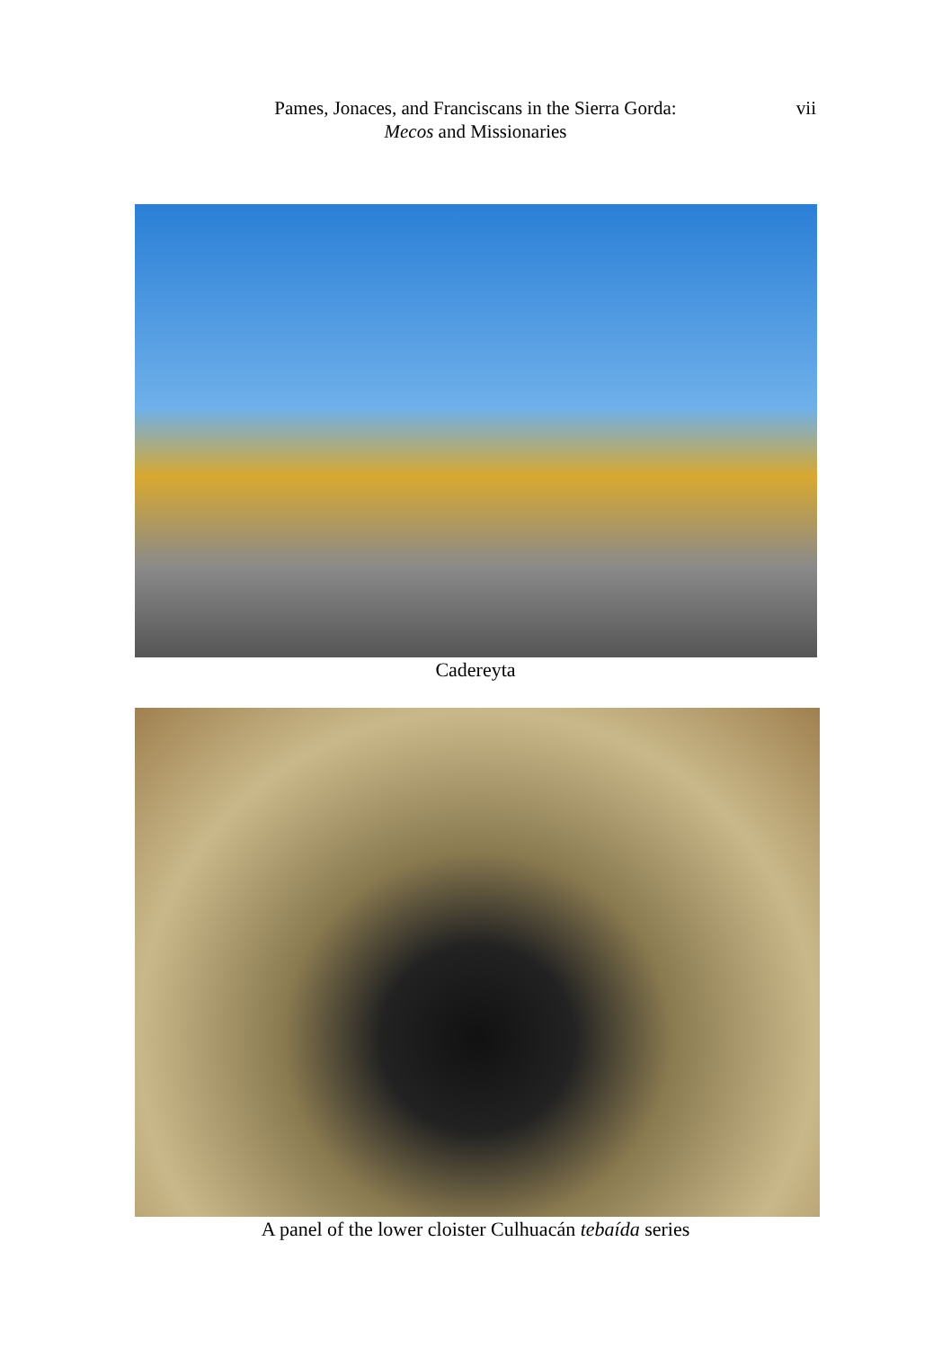Pames, Jonaces, and Franciscans in the Sierra Gorda:
Mecos and Missionaries
vii
Cadereyta
A panel of the lower cloister Culhuacán tebaída series